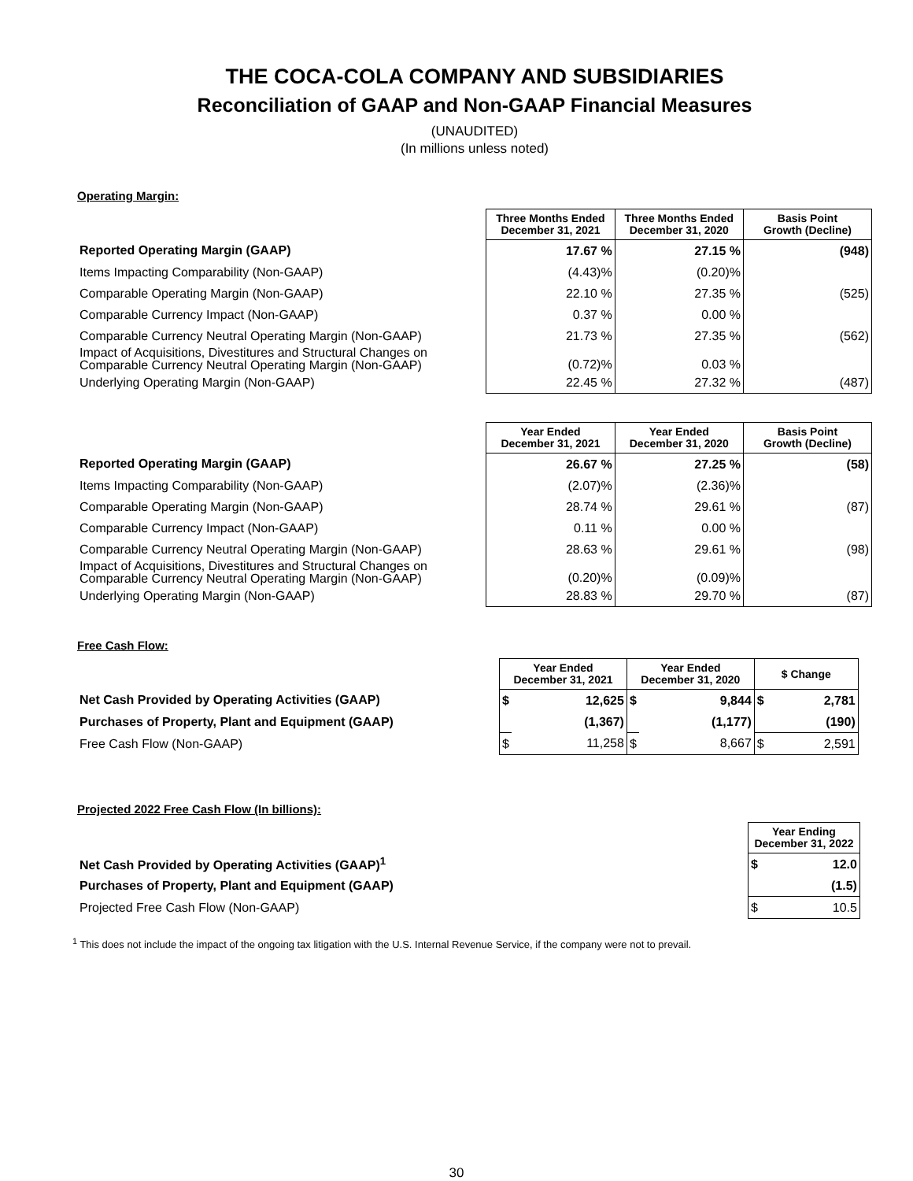THE COCA-COLA COMPANY AND SUBSIDIARIES
Reconciliation of GAAP and Non-GAAP Financial Measures
(UNAUDITED)
(In millions unless noted)
Operating Margin:
| | Three Months Ended December 31, 2021 | Three Months Ended December 31, 2020 | Basis Point Growth (Decline) |
| Reported Operating Margin (GAAP) | 17.67 % | 27.15 % | (948) |
| Items Impacting Comparability (Non-GAAP) | (4.43)% | (0.20)% | |
| Comparable Operating Margin (Non-GAAP) | 22.10 % | 27.35 % | (525) |
| Comparable Currency Impact (Non-GAAP) | 0.37 % | 0.00 % | |
| Comparable Currency Neutral Operating Margin (Non-GAAP) | 21.73 % | 27.35 % | (562) |
| Impact of Acquisitions, Divestitures and Structural Changes on Comparable Currency Neutral Operating Margin (Non-GAAP) | (0.72)% | 0.03 % | |
| Underlying Operating Margin (Non-GAAP) | 22.45 % | 27.32 % | (487) |
| | Year Ended December 31, 2021 | Year Ended December 31, 2020 | Basis Point Growth (Decline) |
| Reported Operating Margin (GAAP) | 26.67 % | 27.25 % | (58) |
| Items Impacting Comparability (Non-GAAP) | (2.07)% | (2.36)% | |
| Comparable Operating Margin (Non-GAAP) | 28.74 % | 29.61 % | (87) |
| Comparable Currency Impact (Non-GAAP) | 0.11 % | 0.00 % | |
| Comparable Currency Neutral Operating Margin (Non-GAAP) | 28.63 % | 29.61 % | (98) |
| Impact of Acquisitions, Divestitures and Structural Changes on Comparable Currency Neutral Operating Margin (Non-GAAP) | (0.20)% | (0.09)% | |
| Underlying Operating Margin (Non-GAAP) | 28.83 % | 29.70 % | (87) |
Free Cash Flow:
| | Year Ended December 31, 2021 | | Year Ended December 31, 2020 | | $ Change | |
| Net Cash Provided by Operating Activities (GAAP) | $ | 12,625 | $ | 9,844 | $ | 2,781 |
| Purchases of Property, Plant and Equipment (GAAP) | | (1,367) | | (1,177) | | (190) |
| Free Cash Flow (Non-GAAP) | $ | 11,258 | $ | 8,667 | $ | 2,591 |
Projected 2022 Free Cash Flow (In billions):
| | Year Ending December 31, 2022 | |
| Net Cash Provided by Operating Activities (GAAP)<sup>1</sup> | $ | 12.0 |
| Purchases of Property, Plant and Equipment (GAAP) | | (1.5) |
| Projected Free Cash Flow (Non-GAAP) | $ | 10.5 |
<sup>1</sup> This does not include the impact of the ongoing tax litigation with the U.S. Internal Revenue Service, if the company were not to prevail.
30